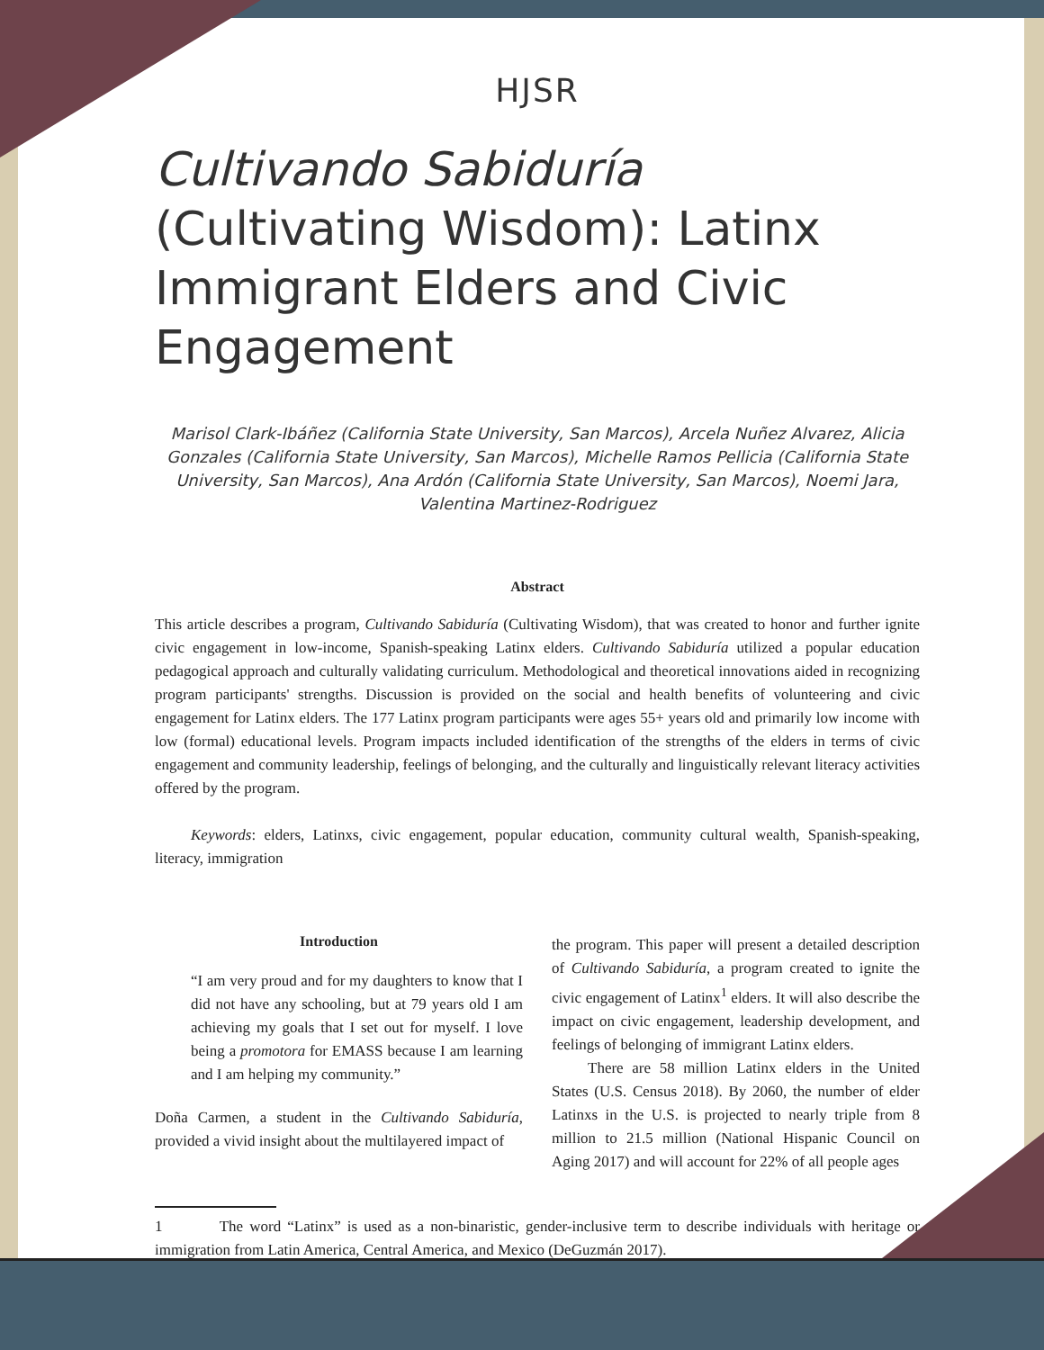HJSR
Cultivando Sabiduría (Cultivating Wisdom): Latinx Immigrant Elders and Civic Engagement
Marisol Clark-Ibáñez (California State University, San Marcos), Arcela Nuñez Alvarez, Alicia Gonzales (California State University, San Marcos), Michelle Ramos Pellicia (California State University, San Marcos), Ana Ardón (California State University, San Marcos), Noemi Jara, Valentina Martinez-Rodriguez
Abstract
This article describes a program, Cultivando Sabiduría (Cultivating Wisdom), that was created to honor and further ignite civic engagement in low-income, Spanish-speaking Latinx elders. Cultivando Sabiduría utilized a popular education pedagogical approach and culturally validating curriculum. Methodological and theoretical innovations aided in recognizing program participants' strengths. Discussion is provided on the social and health benefits of volunteering and civic engagement for Latinx elders. The 177 Latinx program participants were ages 55+ years old and primarily low income with low (formal) educational levels. Program impacts included identification of the strengths of the elders in terms of civic engagement and community leadership, feelings of belonging, and the culturally and linguistically relevant literacy activities offered by the program.
Keywords: elders, Latinxs, civic engagement, popular education, community cultural wealth, Spanish-speaking, literacy, immigration
Introduction
“I am very proud and for my daughters to know that I did not have any schooling, but at 79 years old I am achieving my goals that I set out for myself. I love being a promotora for EMASS because I am learning and I am helping my community.”
Doña Carmen, a student in the Cultivando Sabiduría, provided a vivid insight about the multilayered impact of
the program. This paper will present a detailed description of Cultivando Sabiduría, a program created to ignite the civic engagement of Latinx<sup>1</sup> elders. It will also describe the impact on civic engagement, leadership development, and feelings of belonging of immigrant Latinx elders.
There are 58 million Latinx elders in the United States (U.S. Census 2018). By 2060, the number of elder Latinxs in the U.S. is projected to nearly triple from 8 million to 21.5 million (National Hispanic Council on Aging 2017) and will account for 22% of all people ages
1 The word “Latinx” is used as a non-binaristic, gender-inclusive term to describe individuals with heritage or immigration from Latin America, Central America, and Mexico (DeGuzmán 2017).